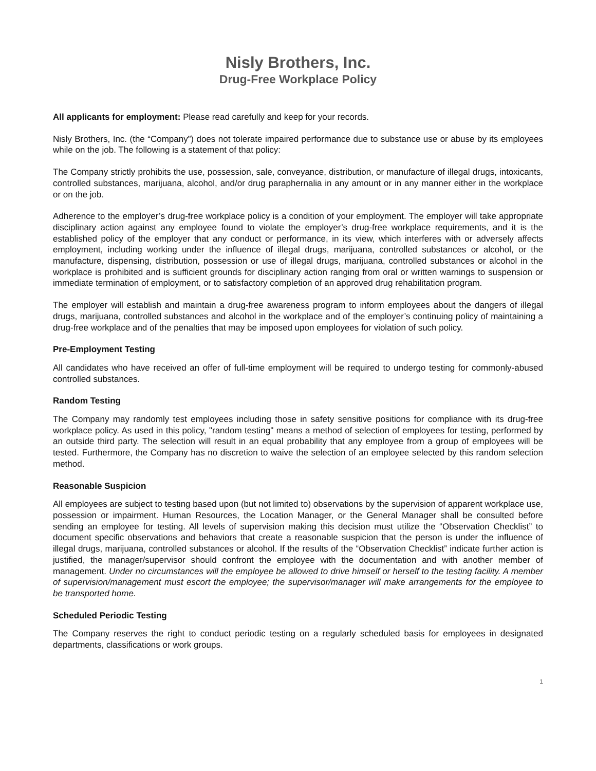Nisly Brothers, Inc.
Drug-Free Workplace Policy
All applicants for employment: Please read carefully and keep for your records.
Nisly Brothers, Inc. (the “Company”) does not tolerate impaired performance due to substance use or abuse by its employees while on the job. The following is a statement of that policy:
The Company strictly prohibits the use, possession, sale, conveyance, distribution, or manufacture of illegal drugs, intoxicants, controlled substances, marijuana, alcohol, and/or drug paraphernalia in any amount or in any manner either in the workplace or on the job.
Adherence to the employer’s drug-free workplace policy is a condition of your employment. The employer will take appropriate disciplinary action against any employee found to violate the employer’s drug-free workplace requirements, and it is the established policy of the employer that any conduct or performance, in its view, which interferes with or adversely affects employment, including working under the influence of illegal drugs, marijuana, controlled substances or alcohol, or the manufacture, dispensing, distribution, possession or use of illegal drugs, marijuana, controlled substances or alcohol in the workplace is prohibited and is sufficient grounds for disciplinary action ranging from oral or written warnings to suspension or immediate termination of employment, or to satisfactory completion of an approved drug rehabilitation program.
The employer will establish and maintain a drug-free awareness program to inform employees about the dangers of illegal drugs, marijuana, controlled substances and alcohol in the workplace and of the employer’s continuing policy of maintaining a drug-free workplace and of the penalties that may be imposed upon employees for violation of such policy.
Pre-Employment Testing
All candidates who have received an offer of full-time employment will be required to undergo testing for commonly-abused controlled substances.
Random Testing
The Company may randomly test employees including those in safety sensitive positions for compliance with its drug-free workplace policy. As used in this policy, "random testing" means a method of selection of employees for testing, performed by an outside third party. The selection will result in an equal probability that any employee from a group of employees will be tested. Furthermore, the Company has no discretion to waive the selection of an employee selected by this random selection method.
Reasonable Suspicion
All employees are subject to testing based upon (but not limited to) observations by the supervision of apparent workplace use, possession or impairment. Human Resources, the Location Manager, or the General Manager shall be consulted before sending an employee for testing. All levels of supervision making this decision must utilize the “Observation Checklist” to document specific observations and behaviors that create a reasonable suspicion that the person is under the influence of illegal drugs, marijuana, controlled substances or alcohol. If the results of the “Observation Checklist” indicate further action is justified, the manager/supervisor should confront the employee with the documentation and with another member of management. Under no circumstances will the employee be allowed to drive himself or herself to the testing facility. A member of supervision/management must escort the employee; the supervisor/manager will make arrangements for the employee to be transported home.
Scheduled Periodic Testing
The Company reserves the right to conduct periodic testing on a regularly scheduled basis for employees in designated departments, classifications or work groups.
1